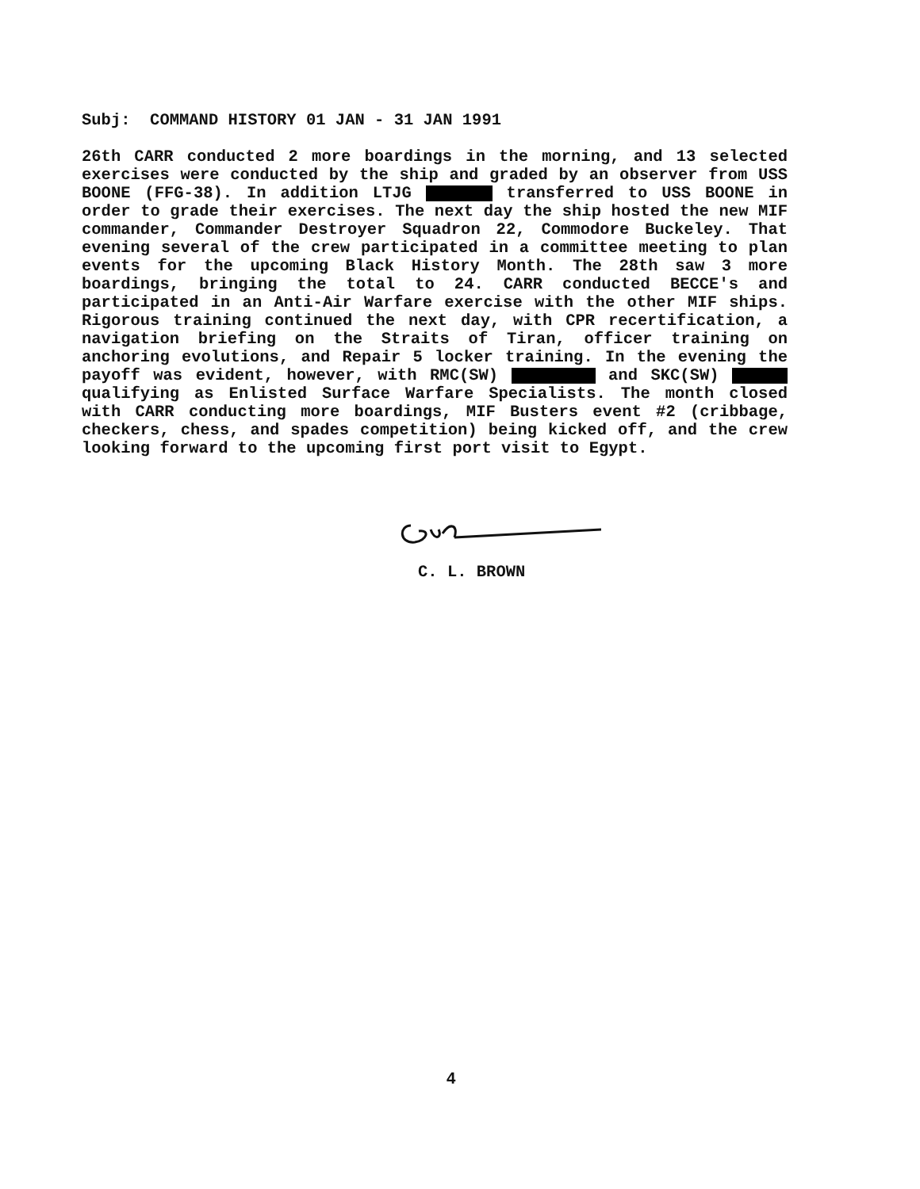Subj: COMMAND HISTORY 01 JAN - 31 JAN 1991
26th CARR conducted 2 more boardings in the morning, and 13 selected exercises were conducted by the ship and graded by an observer from USS BOONE (FFG-38). In addition LTJG transferred to USS BOONE in order to grade their exercises. The next day the ship hosted the new MIF commander, Commander Destroyer Squadron 22, Commodore Buckeley. That evening several of the crew participated in a committee meeting to plan events for the upcoming Black History Month. The 28th saw 3 more boardings, bringing the total to 24. CARR conducted BECCE's and participated in an Anti-Air Warfare exercise with the other MIF ships. Rigorous training continued the next day, with CPR recertification, a navigation briefing on the Straits of Tiran, officer training on anchoring evolutions, and Repair 5 locker training. In the evening the payoff was evident, however, with RMC(SW) and SKC(SW) qualifying as Enlisted Surface Warfare Specialists. The month closed with CARR conducting more boardings, MIF Busters event #2 (cribbage, checkers, chess, and spades competition) being kicked off, and the crew looking forward to the upcoming first port visit to Egypt.
C. L. BROWN
4